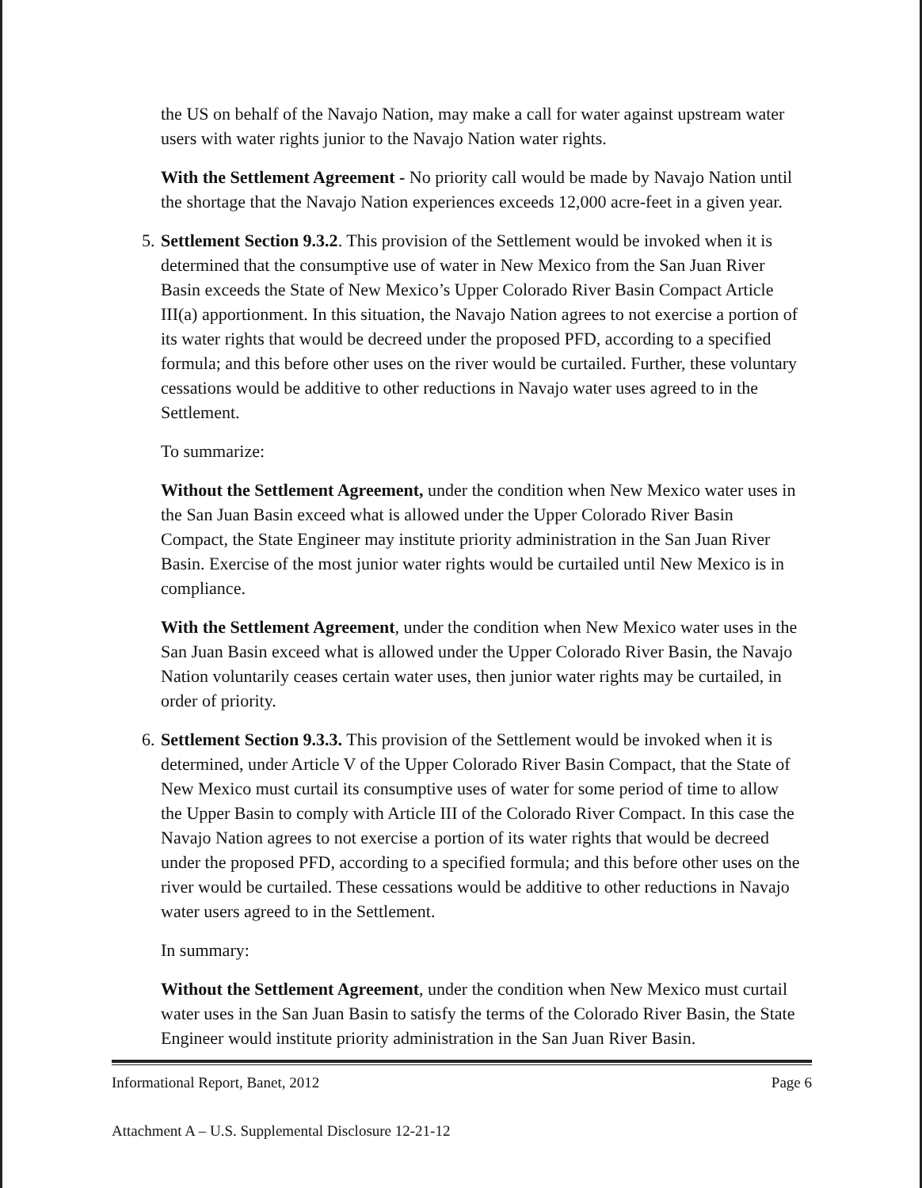the US on behalf of the Navajo Nation, may make a call for water against upstream water users with water rights junior to the Navajo Nation water rights.
With the Settlement Agreement - No priority call would be made by Navajo Nation until the shortage that the Navajo Nation experiences exceeds 12,000 acre-feet in a given year.
5. Settlement Section 9.3.2. This provision of the Settlement would be invoked when it is determined that the consumptive use of water in New Mexico from the San Juan River Basin exceeds the State of New Mexico’s Upper Colorado River Basin Compact Article III(a) apportionment. In this situation, the Navajo Nation agrees to not exercise a portion of its water rights that would be decreed under the proposed PFD, according to a specified formula; and this before other uses on the river would be curtailed. Further, these voluntary cessations would be additive to other reductions in Navajo water uses agreed to in the Settlement.
To summarize:
Without the Settlement Agreement, under the condition when New Mexico water uses in the San Juan Basin exceed what is allowed under the Upper Colorado River Basin Compact, the State Engineer may institute priority administration in the San Juan River Basin. Exercise of the most junior water rights would be curtailed until New Mexico is in compliance.
With the Settlement Agreement, under the condition when New Mexico water uses in the San Juan Basin exceed what is allowed under the Upper Colorado River Basin, the Navajo Nation voluntarily ceases certain water uses, then junior water rights may be curtailed, in order of priority.
6. Settlement Section 9.3.3. This provision of the Settlement would be invoked when it is determined, under Article V of the Upper Colorado River Basin Compact, that the State of New Mexico must curtail its consumptive uses of water for some period of time to allow the Upper Basin to comply with Article III of the Colorado River Compact. In this case the Navajo Nation agrees to not exercise a portion of its water rights that would be decreed under the proposed PFD, according to a specified formula; and this before other uses on the river would be curtailed. These cessations would be additive to other reductions in Navajo water users agreed to in the Settlement.
In summary:
Without the Settlement Agreement, under the condition when New Mexico must curtail water uses in the San Juan Basin to satisfy the terms of the Colorado River Basin, the State Engineer would institute priority administration in the San Juan River Basin.
Informational Report, Banet, 2012 Page 6
Attachment A – U.S. Supplemental Disclosure 12-21-12